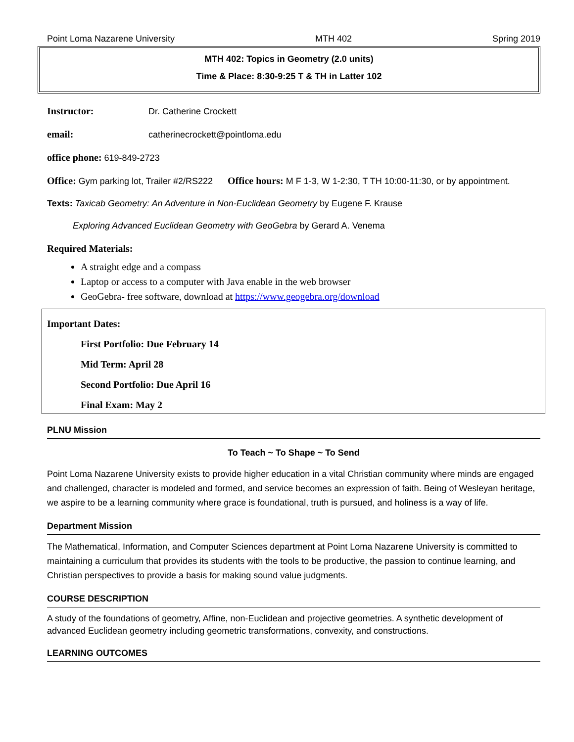Point Loma Nazarene University MTH 402 Spring 2019
MTH 402: Topics in Geometry (2.0 units)
Time & Place: 8:30-9:25 T & TH in Latter 102
Instructor: Dr. Catherine Crockett
email: catherinecrockett@pointloma.edu
office phone: 619-849-2723
Office: Gym parking lot, Trailer #2/RS222 Office hours: M F 1-3, W 1-2:30, T TH 10:00-11:30, or by appointment.
Texts: Taxicab Geometry: An Adventure in Non-Euclidean Geometry by Eugene F. Krause
Exploring Advanced Euclidean Geometry with GeoGebra by Gerard A. Venema
Required Materials:
A straight edge and a compass
Laptop or access to a computer with Java enable in the web browser
GeoGebra- free software, download at https://www.geogebra.org/download
Important Dates:
First Portfolio: Due February 14
Mid Term: April 28
Second Portfolio: Due April 16
Final Exam: May 2
PLNU Mission
To Teach ~ To Shape ~ To Send
Point Loma Nazarene University exists to provide higher education in a vital Christian community where minds are engaged and challenged, character is modeled and formed, and service becomes an expression of faith. Being of Wesleyan heritage, we aspire to be a learning community where grace is foundational, truth is pursued, and holiness is a way of life.
Department Mission
The Mathematical, Information, and Computer Sciences department at Point Loma Nazarene University is committed to maintaining a curriculum that provides its students with the tools to be productive, the passion to continue learning, and Christian perspectives to provide a basis for making sound value judgments.
COURSE DESCRIPTION
A study of the foundations of geometry, Affine, non-Euclidean and projective geometries. A synthetic development of advanced Euclidean geometry including geometric transformations, convexity, and constructions.
LEARNING OUTCOMES